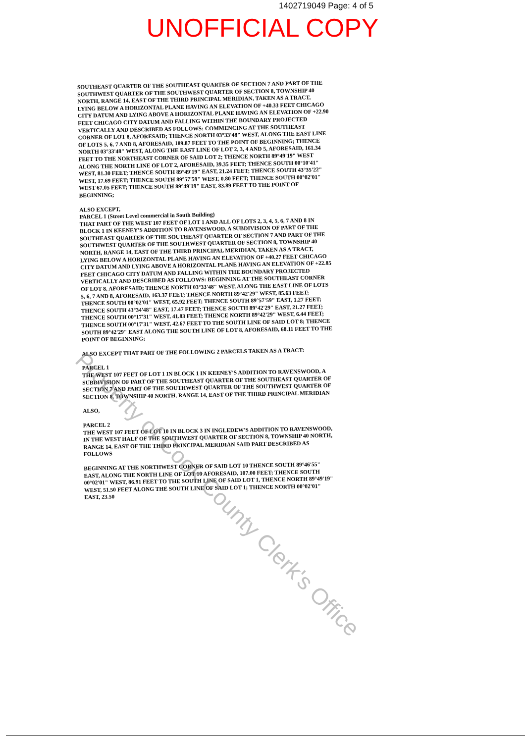1402719049 Page: 4 of 5
UNOFFICIAL COPY
SOUTHEAST QUARTER OF THE SOUTHEAST QUARTER OF SECTION 7 AND PART OF THE SOUTHWEST QUARTER OF THE SOUTHWEST QUARTER OF SECTION 8, TOWNSHIP 40 NORTH, RANGE 14, EAST OF THE THIRD PRINCIPAL MERIDIAN, TAKEN AS A TRACT, LYING BELOW A HORIZONTAL PLANE HAVING AN ELEVATION OF +40.33 FEET CHICAGO CITY DATUM AND LYING ABOVE A HORIZONTAL PLANE HAVING AN ELEVATION OF +22.90 FEET CHICAGO CITY DATUM AND FALLING WITHIN THE BOUNDARY PROJECTED VERTICALLY AND DESCRIBED AS FOLLOWS: COMMENCING AT THE SOUTHEAST CORNER OF LOT 8, AFORESAID; THENCE NORTH 03°33'48" WEST, ALONG THE EAST LINE OF LOTS 5, 6, 7 AND 8, AFORESAID, 189.87 FEET TO THE POINT OF BEGINNING; THENCE NORTH 03°33'48" WEST, ALONG THE EAST LINE OF LOT 2, 3, 4 AND 5, AFORESAID, 161.34 FEET TO THE NORTHEAST CORNER OF SAID LOT 2; THENCE NORTH 89°49'19" WEST ALONG THE NORTH LINE OF LOT 2, AFORESAID, 39.35 FEET; THENCE SOUTH 00°10'41" WEST, 81.30 FEET; THENCE SOUTH 89°49'19" EAST, 21.24 FEET; THENCE SOUTH 43°35'22" WEST, 17.69 FEET; THENCE SOUTH 89°57'59" WEST, 0.80 FEET; THENCE SOUTH 00°02'01" WEST 67.05 FEET; THENCE SOUTH 89°49'19" EAST, 83.89 FEET TO THE POINT OF BEGINNING;
ALSO EXCEPT,
PARCEL 1 (Street Level commercial in South Building)
THAT PART OF THE WEST 107 FEET OF LOT 1 AND ALL OF LOTS 2, 3, 4, 5, 6, 7 AND 8 IN BLOCK 1 IN KEENEY'S ADDITION TO RAVENSWOOD, A SUBDIVISION OF PART OF THE SOUTHEAST QUARTER OF THE SOUTHEAST QUARTER OF SECTION 7 AND PART OF THE SOUTHWEST QUARTER OF THE SOUTHWEST QUARTER OF SECTION 8, TOWNSHIP 40 NORTH, RANGE 14, EAST OF THE THIRD PRINCIPAL MERIDIAN, TAKEN AS A TRACT, LYING BELOW A HORIZONTAL PLANE HAVING AN ELEVATION OF +40.27 FEET CHICAGO CITY DATUM AND LYING ABOVE A HORIZONTAL PLANE HAVING AN ELEVATION OF +22.85 FEET CHICAGO CITY DATUM AND FALLING WITHIN THE BOUNDARY PROJECTED VERTICALLY AND DESCRIBED AS FOLLOWS: BEGINNING AT THE SOUTHEAST CORNER OF LOT 8, AFORESAID; THENCE NORTH 03°33'48" WEST, ALONG THE EAST LINE OF LOTS 5, 6, 7 AND 8, AFORESAID, 163.37 FEET; THENCE NORTH 89°42'29" WEST, 85.63 FEET; THENCE SOUTH 00°02'01" WEST, 65.92 FEET; THENCE SOUTH 89°57'59" EAST, 1.27 FEET; THENCE SOUTH 43°34'48" EAST, 17.47 FEET; THENCE SOUTH 89°42'29" EAST, 21.27 FEET; THENCE SOUTH 00°17'31" WEST, 41.83 FEET; THENCE NORTH 89°42'29" WEST, 6.44 FEET; THENCE SOUTH 00°17'31" WEST, 42.67 FEET TO THE SOUTH LINE OF SAID LOT 8; THENCE SOUTH 89°42'29" EAST ALONG THE SOUTH LINE OF LOT 8, AFORESAID, 68.11 FEET TO THE POINT OF BEGINNING;
ALSO EXCEPT THAT PART OF THE FOLLOWING 2 PARCELS TAKEN AS A TRACT:
PARCEL 1
THE WEST 107 FEET OF LOT 1 IN BLOCK 1 IN KEENEY'S ADDITION TO RAVENSWOOD, A SUBDIVISION OF PART OF THE SOUTHEAST QUARTER OF THE SOUTHEAST QUARTER OF SECTION 7 AND PART OF THE SOUTHWEST QUARTER OF THE SOUTHWEST QUARTER OF SECTION 8, TOWNSHIP 40 NORTH, RANGE 14, EAST OF THE THIRD PRINCIPAL MERIDIAN
ALSO,
PARCEL 2
THE WEST 107 FEET OF LOT 10 IN BLOCK 3 IN INGLEDEW'S ADDITION TO RAVENSWOOD, IN THE WEST HALF OF THE SOUTHWEST QUARTER OF SECTION 8, TOWNSHIP 40 NORTH, RANGE 14, EAST OF THE THIRD PRINCIPAL MERIDIAN SAID PART DESCRIBED AS FOLLOWS
BEGINNING AT THE NORTHWEST CORNER OF SAID LOT 10 THENCE SOUTH 89°46'55" EAST, ALONG THE NORTH LINE OF LOT 10 AFORESAID, 107.00 FEET; THENCE SOUTH 00°02'01" WEST, 86.91 FEET TO THE SOUTH LINE OF SAID LOT 1, THENCE NORTH 89°49'19" WEST, 51.50 FEET ALONG THE SOUTH LINE OF SAID LOT 1; THENCE NORTH 00°02'01" EAST, 23.50
Property of Cook County Clerk's Office